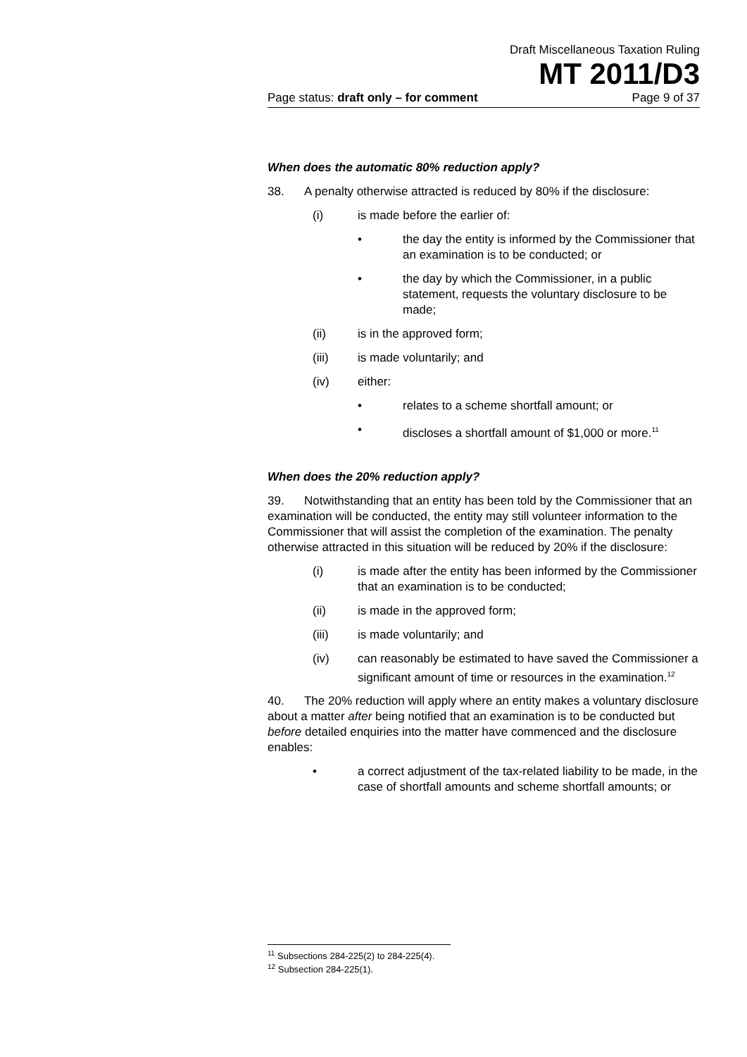Draft Miscellaneous Taxation Ruling
MT 2011/D3
Page status: draft only – for comment Page 9 of 37
When does the automatic 80% reduction apply?
38. A penalty otherwise attracted is reduced by 80% if the disclosure:
(i) is made before the earlier of:
• the day the entity is informed by the Commissioner that an examination is to be conducted; or
• the day by which the Commissioner, in a public statement, requests the voluntary disclosure to be made;
(ii) is in the approved form;
(iii) is made voluntarily; and
(iv) either:
• relates to a scheme shortfall amount; or
• discloses a shortfall amount of $1,000 or more.<sup>11</sup>
When does the 20% reduction apply?
39. Notwithstanding that an entity has been told by the Commissioner that an examination will be conducted, the entity may still volunteer information to the Commissioner that will assist the completion of the examination. The penalty otherwise attracted in this situation will be reduced by 20% if the disclosure:
(i) is made after the entity has been informed by the Commissioner that an examination is to be conducted;
(ii) is made in the approved form;
(iii) is made voluntarily; and
(iv) can reasonably be estimated to have saved the Commissioner a significant amount of time or resources in the examination.<sup>12</sup>
40. The 20% reduction will apply where an entity makes a voluntary disclosure about a matter after being notified that an examination is to be conducted but before detailed enquiries into the matter have commenced and the disclosure enables:
• a correct adjustment of the tax-related liability to be made, in the case of shortfall amounts and scheme shortfall amounts; or
<sup>11</sup> Subsections 284-225(2) to 284-225(4).
<sup>12</sup> Subsection 284-225(1).